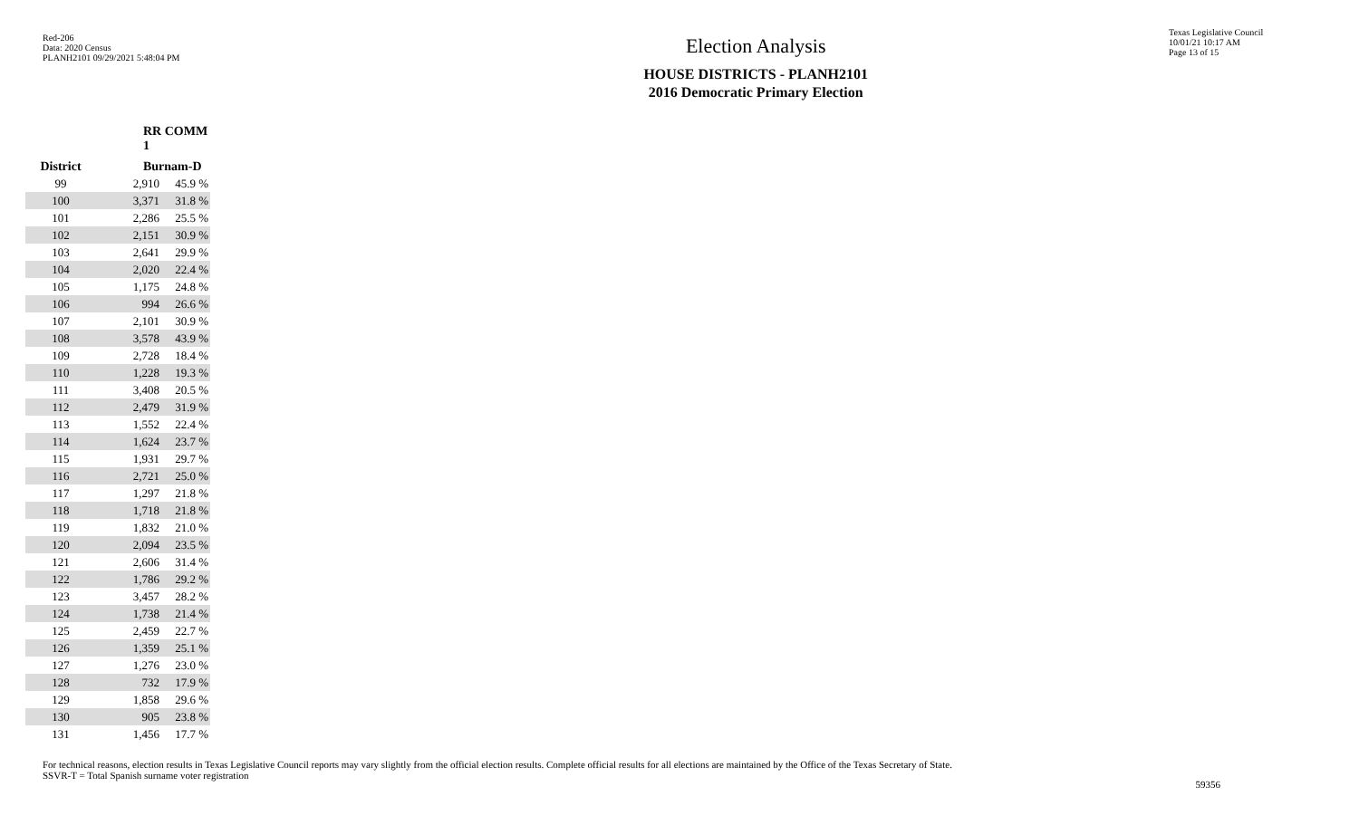Red-206
Data: 2020 Census
PLANH2101 09/29/2021 5:48:04 PM
Election Analysis
HOUSE DISTRICTS - PLANH2101
2016 Democratic Primary Election
Texas Legislative Council
10/01/21 10:17 AM
Page 13 of 15
| | RR COMM 1 | |
| --- | --- | --- |
| District | Burnam-D | |
| 99 | 2,910 | 45.9 % |
| 100 | 3,371 | 31.8 % |
| 101 | 2,286 | 25.5 % |
| 102 | 2,151 | 30.9 % |
| 103 | 2,641 | 29.9 % |
| 104 | 2,020 | 22.4 % |
| 105 | 1,175 | 24.8 % |
| 106 | 994 | 26.6 % |
| 107 | 2,101 | 30.9 % |
| 108 | 3,578 | 43.9 % |
| 109 | 2,728 | 18.4 % |
| 110 | 1,228 | 19.3 % |
| 111 | 3,408 | 20.5 % |
| 112 | 2,479 | 31.9 % |
| 113 | 1,552 | 22.4 % |
| 114 | 1,624 | 23.7 % |
| 115 | 1,931 | 29.7 % |
| 116 | 2,721 | 25.0 % |
| 117 | 1,297 | 21.8 % |
| 118 | 1,718 | 21.8 % |
| 119 | 1,832 | 21.0 % |
| 120 | 2,094 | 23.5 % |
| 121 | 2,606 | 31.4 % |
| 122 | 1,786 | 29.2 % |
| 123 | 3,457 | 28.2 % |
| 124 | 1,738 | 21.4 % |
| 125 | 2,459 | 22.7 % |
| 126 | 1,359 | 25.1 % |
| 127 | 1,276 | 23.0 % |
| 128 | 732 | 17.9 % |
| 129 | 1,858 | 29.6 % |
| 130 | 905 | 23.8 % |
| 131 | 1,456 | 17.7 % |
For technical reasons, election results in Texas Legislative Council reports may vary slightly from the official election results. Complete official results for all elections are maintained by the Office of the Texas Secretary of State.
SSVR-T = Total Spanish surname voter registration
59356